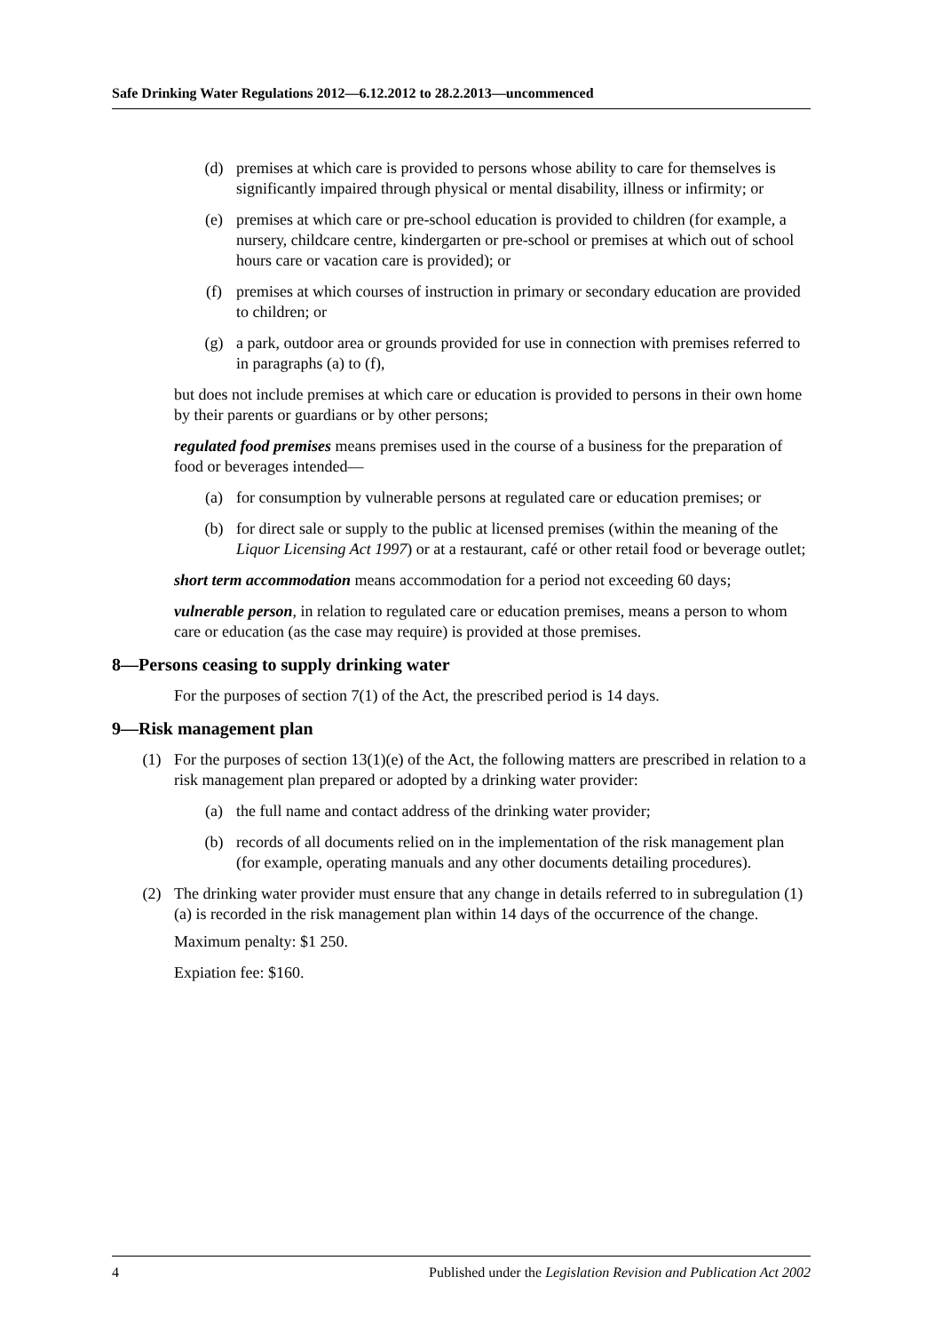Safe Drinking Water Regulations 2012—6.12.2012 to 28.2.2013—uncommenced
(d) premises at which care is provided to persons whose ability to care for themselves is significantly impaired through physical or mental disability, illness or infirmity; or
(e) premises at which care or pre-school education is provided to children (for example, a nursery, childcare centre, kindergarten or pre-school or premises at which out of school hours care or vacation care is provided); or
(f) premises at which courses of instruction in primary or secondary education are provided to children; or
(g) a park, outdoor area or grounds provided for use in connection with premises referred to in paragraphs (a) to (f),
but does not include premises at which care or education is provided to persons in their own home by their parents or guardians or by other persons;
regulated food premises means premises used in the course of a business for the preparation of food or beverages intended—
(a) for consumption by vulnerable persons at regulated care or education premises; or
(b) for direct sale or supply to the public at licensed premises (within the meaning of the Liquor Licensing Act 1997) or at a restaurant, café or other retail food or beverage outlet;
short term accommodation means accommodation for a period not exceeding 60 days;
vulnerable person, in relation to regulated care or education premises, means a person to whom care or education (as the case may require) is provided at those premises.
8—Persons ceasing to supply drinking water
For the purposes of section 7(1) of the Act, the prescribed period is 14 days.
9—Risk management plan
(1) For the purposes of section 13(1)(e) of the Act, the following matters are prescribed in relation to a risk management plan prepared or adopted by a drinking water provider:
(a) the full name and contact address of the drinking water provider;
(b) records of all documents relied on in the implementation of the risk management plan (for example, operating manuals and any other documents detailing procedures).
(2) The drinking water provider must ensure that any change in details referred to in subregulation (1)(a) is recorded in the risk management plan within 14 days of the occurrence of the change.
Maximum penalty: $1 250.
Expiation fee: $160.
4 Published under the Legislation Revision and Publication Act 2002